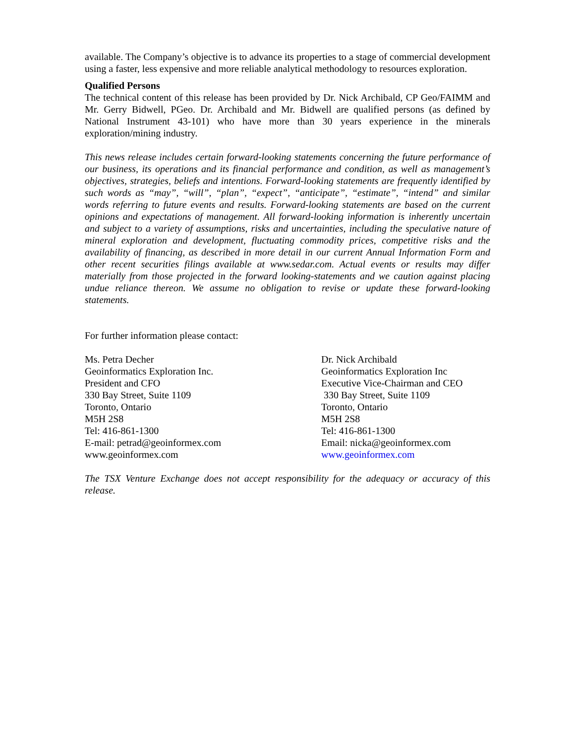available. The Company’s objective is to advance its properties to a stage of commercial development using a faster, less expensive and more reliable analytical methodology to resources exploration.
Qualified Persons
The technical content of this release has been provided by Dr. Nick Archibald, CP Geo/FAIMM and Mr. Gerry Bidwell, PGeo. Dr. Archibald and Mr. Bidwell are qualified persons (as defined by National Instrument 43-101) who have more than 30 years experience in the minerals exploration/mining industry.
This news release includes certain forward-looking statements concerning the future performance of our business, its operations and its financial performance and condition, as well as management’s objectives, strategies, beliefs and intentions. Forward-looking statements are frequently identified by such words as “may”, “will”, “plan”, “expect”, “anticipate”, “estimate”, “intend” and similar words referring to future events and results. Forward-looking statements are based on the current opinions and expectations of management. All forward-looking information is inherently uncertain and subject to a variety of assumptions, risks and uncertainties, including the speculative nature of mineral exploration and development, fluctuating commodity prices, competitive risks and the availability of financing, as described in more detail in our current Annual Information Form and other recent securities filings available at www.sedar.com. Actual events or results may differ materially from those projected in the forward looking-statements and we caution against placing undue reliance thereon. We assume no obligation to revise or update these forward-looking statements.
For further information please contact:
Ms. Petra Decher
Geoinformatics Exploration Inc.
President and CFO
330 Bay Street, Suite 1109
Toronto, Ontario
M5H 2S8
Tel: 416-861-1300
E-mail: petrad@geoinformex.com
www.geoinformex.com
Dr. Nick Archibald
Geoinformatics Exploration Inc
Executive Vice-Chairman and CEO
330 Bay Street, Suite 1109
Toronto, Ontario
M5H 2S8
Tel: 416-861-1300
Email: nicka@geoinformex.com
www.geoinformex.com
The TSX Venture Exchange does not accept responsibility for the adequacy or accuracy of this release.